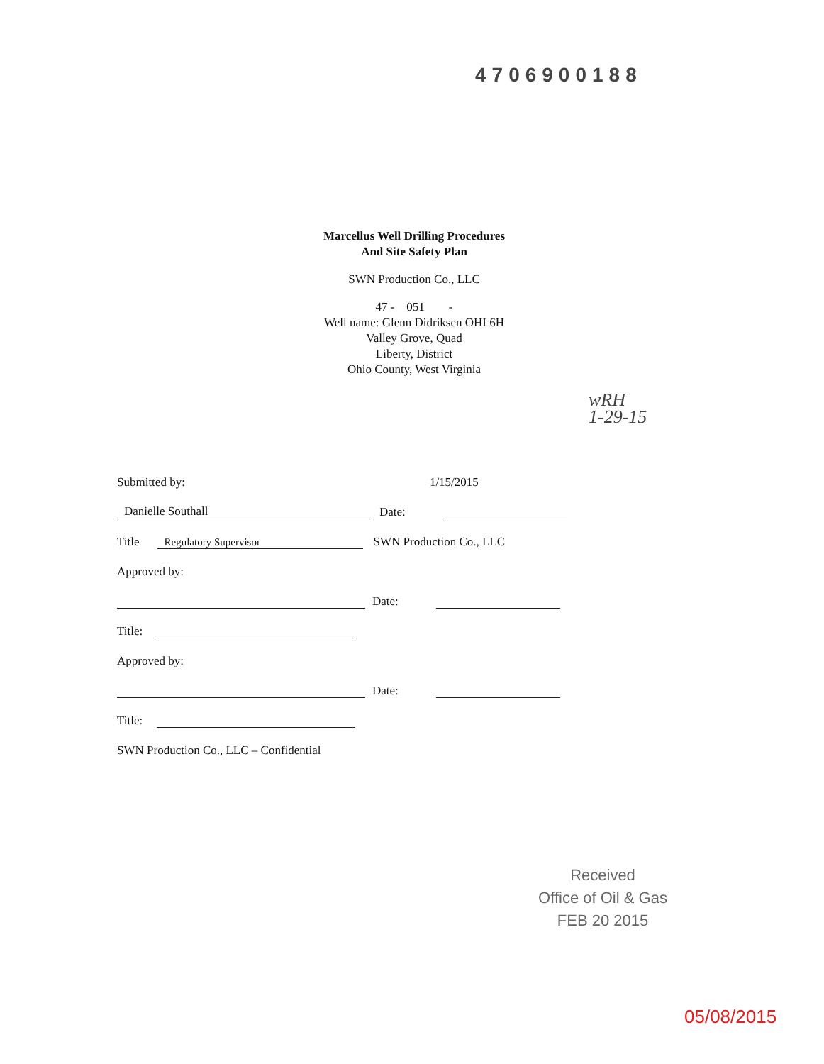4706900188
Marcellus Well Drilling Procedures
And Site Safety Plan
SWN Production Co., LLC
47 - 051 -
Well name: Glenn Didriksen OHI 6H
Valley Grove, Quad
Liberty, District
Ohio County, West Virginia
wRH
1-29-15
Submitted by: 1/15/2015
Danielle Southall Date:
Title Regulatory Supervisor SWN Production Co., LLC
Approved by:
Date:
Title:
Approved by:
Date:
Title:
SWN Production Co., LLC – Confidential
Received
Office of Oil & Gas
FEB 20 2015
05/08/2015